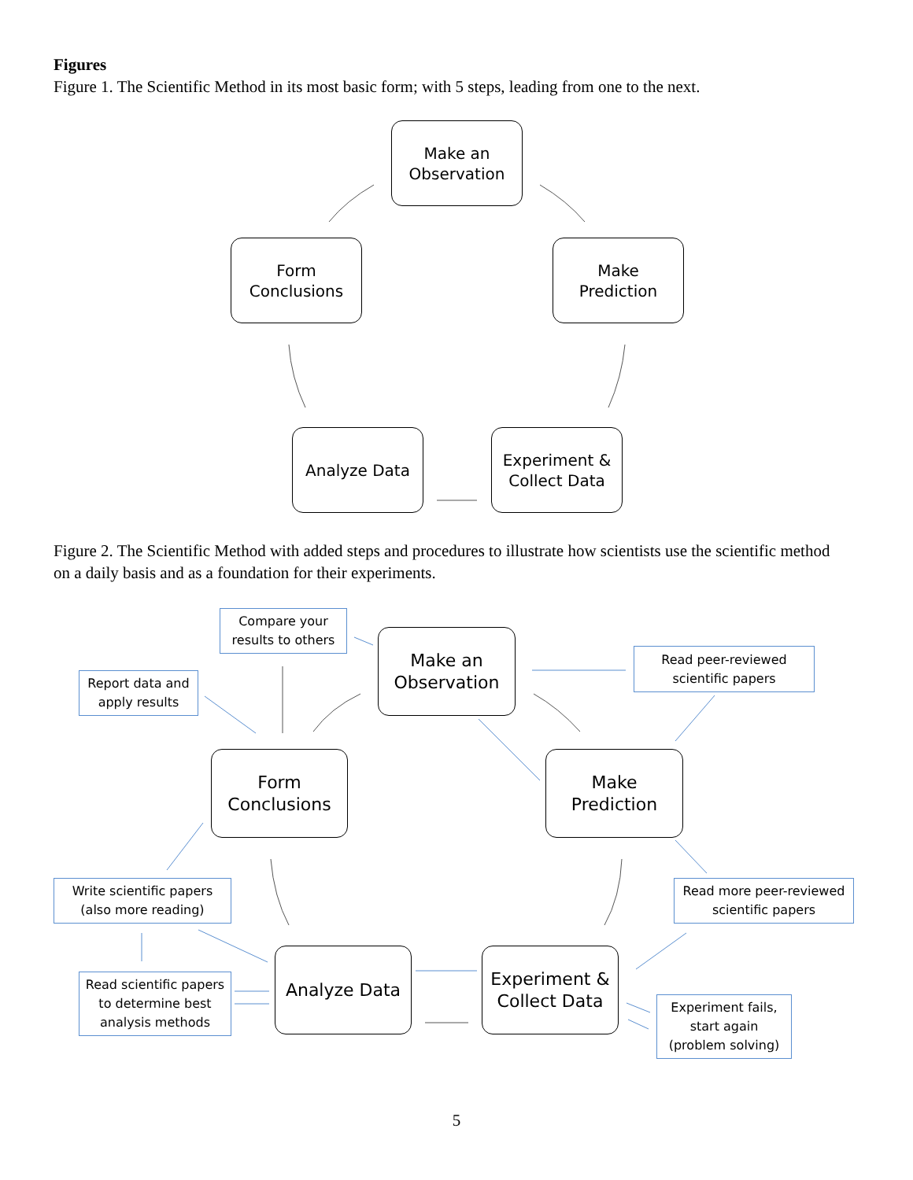Figures
Figure 1. The Scientific Method in its most basic form; with 5 steps, leading from one to the next.
Make an
Observation
Form
Conclusions
Make
Prediction
Analyze Data
Experiment &
Collect Data
Figure 2. The Scientific Method with added steps and procedures to illustrate how scientists use the scientific method on a daily basis and as a foundation for their experiments.
Make an
Observation
Form
Conclusions
Make
Prediction
Analyze Data
Experiment &
Collect Data
Compare your
results to others
Report data and
apply results
Read peer-reviewed
scientific papers
Write scientific papers
(also more reading)
Read more peer-reviewed
scientific papers
Read scientific papers
to determine best
analysis methods
Experiment fails,
start again
(problem solving)
5